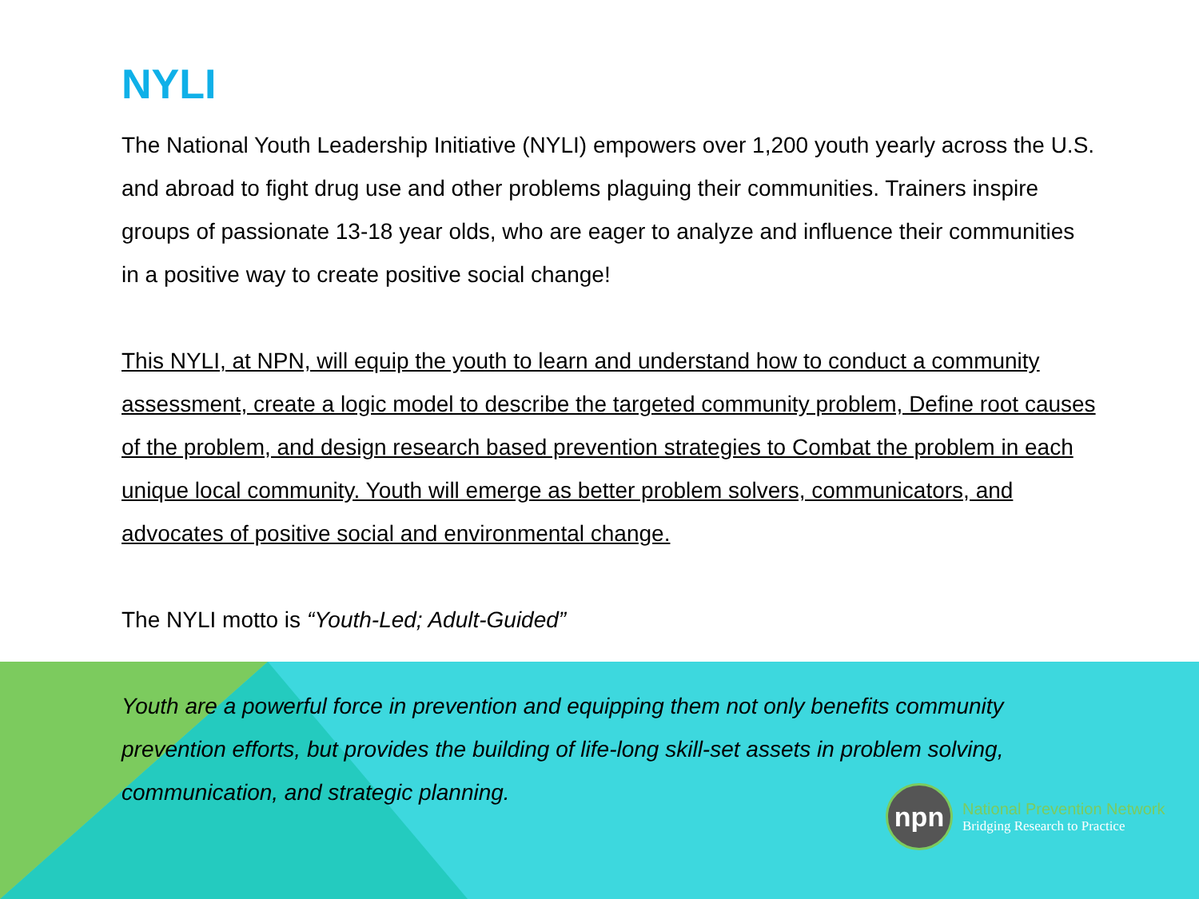NYLI
The National Youth Leadership Initiative (NYLI) empowers over 1,200 youth yearly across the U.S. and abroad to fight drug use and other problems plaguing their communities. Trainers inspire groups of passionate 13-18 year olds, who are eager to analyze and influence their communities in a positive way to create positive social change!
This NYLI, at NPN, will equip the youth to learn and understand how to conduct a community assessment, create a logic model to describe the targeted community problem, Define root causes of the problem, and design research based prevention strategies to Combat the problem in each unique local community. Youth will emerge as better problem solvers, communicators, and advocates of positive social and environmental change.
The NYLI motto is “Youth-Led; Adult-Guided”
Youth are a powerful force in prevention and equipping them not only benefits community prevention efforts, but provides the building of life-long skill-set assets in problem solving, communication, and strategic planning.
npn
National Prevention Network
Bridging Research to Practice